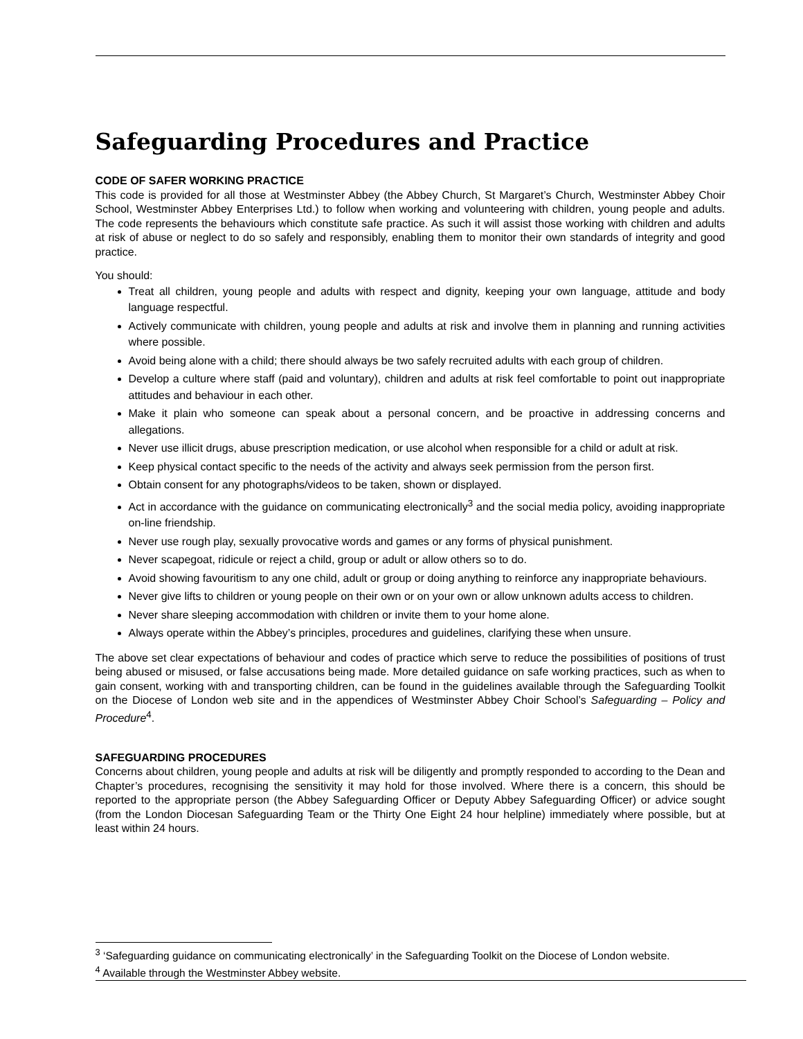Safeguarding Procedures and Practice
CODE OF SAFER WORKING PRACTICE
This code is provided for all those at Westminster Abbey (the Abbey Church, St Margaret’s Church, Westminster Abbey Choir School, Westminster Abbey Enterprises Ltd.) to follow when working and volunteering with children, young people and adults. The code represents the behaviours which constitute safe practice. As such it will assist those working with children and adults at risk of abuse or neglect to do so safely and responsibly, enabling them to monitor their own standards of integrity and good practice.
You should:
Treat all children, young people and adults with respect and dignity, keeping your own language, attitude and body language respectful.
Actively communicate with children, young people and adults at risk and involve them in planning and running activities where possible.
Avoid being alone with a child; there should always be two safely recruited adults with each group of children.
Develop a culture where staff (paid and voluntary), children and adults at risk feel comfortable to point out inappropriate attitudes and behaviour in each other.
Make it plain who someone can speak about a personal concern, and be proactive in addressing concerns and allegations.
Never use illicit drugs, abuse prescription medication, or use alcohol when responsible for a child or adult at risk.
Keep physical contact specific to the needs of the activity and always seek permission from the person first.
Obtain consent for any photographs/videos to be taken, shown or displayed.
Act in accordance with the guidance on communicating electronically<sup>3</sup> and the social media policy, avoiding inappropriate on-line friendship.
Never use rough play, sexually provocative words and games or any forms of physical punishment.
Never scapegoat, ridicule or reject a child, group or adult or allow others so to do.
Avoid showing favouritism to any one child, adult or group or doing anything to reinforce any inappropriate behaviours.
Never give lifts to children or young people on their own or on your own or allow unknown adults access to children.
Never share sleeping accommodation with children or invite them to your home alone.
Always operate within the Abbey’s principles, procedures and guidelines, clarifying these when unsure.
The above set clear expectations of behaviour and codes of practice which serve to reduce the possibilities of positions of trust being abused or misused, or false accusations being made. More detailed guidance on safe working practices, such as when to gain consent, working with and transporting children, can be found in the guidelines available through the Safeguarding Toolkit on the Diocese of London web site and in the appendices of Westminster Abbey Choir School’s Safeguarding – Policy and Procedure<sup>4</sup>.
SAFEGUARDING PROCEDURES
Concerns about children, young people and adults at risk will be diligently and promptly responded to according to the Dean and Chapter’s procedures, recognising the sensitivity it may hold for those involved. Where there is a concern, this should be reported to the appropriate person (the Abbey Safeguarding Officer or Deputy Abbey Safeguarding Officer) or advice sought (from the London Diocesan Safeguarding Team or the Thirty One Eight 24 hour helpline) immediately where possible, but at least within 24 hours.
<sup>3</sup> ‘Safeguarding guidance on communicating electronically’ in the Safeguarding Toolkit on the Diocese of London website.
<sup>4</sup> Available through the Westminster Abbey website.